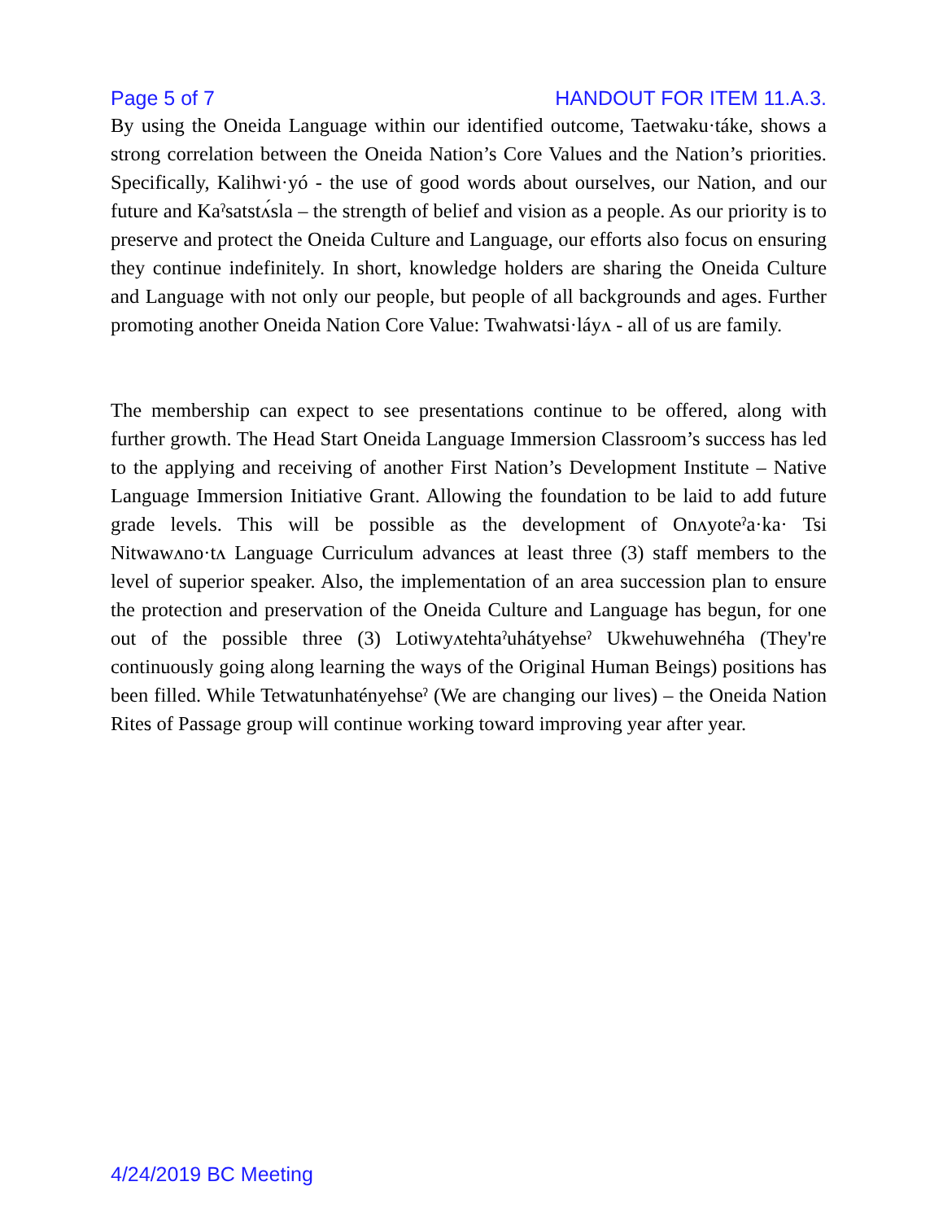Page 5 of 7 HANDOUT FOR ITEM 11.A.3.
By using the Oneida Language within our identified outcome, Taetwaku·táke, shows a strong correlation between the Oneida Nation’s Core Values and the Nation’s priorities. Specifically, Kalihwi·yó - the use of good words about ourselves, our Nation, and our future and Kaˀsatstʌ́sla – the strength of belief and vision as a people. As our priority is to preserve and protect the Oneida Culture and Language, our efforts also focus on ensuring they continue indefinitely. In short, knowledge holders are sharing the Oneida Culture and Language with not only our people, but people of all backgrounds and ages. Further promoting another Oneida Nation Core Value: Twahwatsi·láyʌ - all of us are family.
The membership can expect to see presentations continue to be offered, along with further growth. The Head Start Oneida Language Immersion Classroom’s success has led to the applying and receiving of another First Nation’s Development Institute – Native Language Immersion Initiative Grant. Allowing the foundation to be laid to add future grade levels. This will be possible as the development of Onʌyoteˀa·ka· Tsi Nitwawʌno·tʌ Language Curriculum advances at least three (3) staff members to the level of superior speaker. Also, the implementation of an area succession plan to ensure the protection and preservation of the Oneida Culture and Language has begun, for one out of the possible three (3) Lotiwyʌtehtaˀuhátyehseˀ Ukwehuwehnéha (They're continuously going along learning the ways of the Original Human Beings) positions has been filled. While Tetwatunhatényehseˀ (We are changing our lives) – the Oneida Nation Rites of Passage group will continue working toward improving year after year.
4/24/2019 BC Meeting